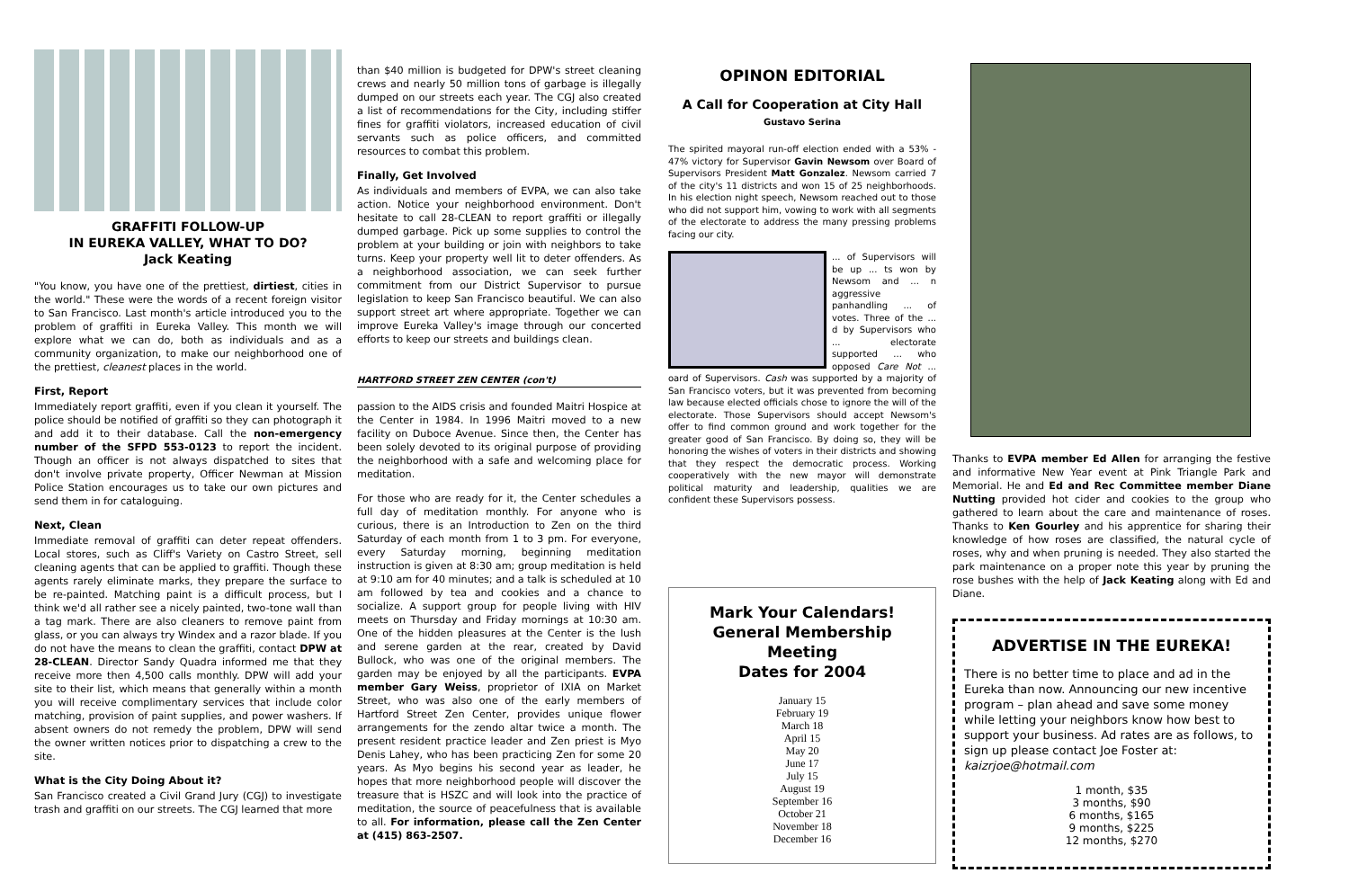GRAFFITI FOLLOW-UP
IN EUREKA VALLEY, WHAT TO DO?
Jack Keating
"You know, you have one of the prettiest, dirtiest, cities in the world." These were the words of a recent foreign visitor to San Francisco. Last month's article introduced you to the problem of graffiti in Eureka Valley. This month we will explore what we can do, both as individuals and as a community organization, to make our neighborhood one of the prettiest, cleanest places in the world.
First, Report
Immediately report graffiti, even if you clean it yourself. The police should be notified of graffiti so they can photograph it and add it to their database. Call the non-emergency number of the SFPD 553-0123 to report the incident. Though an officer is not always dispatched to sites that don't involve private property, Officer Newman at Mission Police Station encourages us to take our own pictures and send them in for cataloguing.
Next, Clean
Immediate removal of graffiti can deter repeat offenders. Local stores, such as Cliff's Variety on Castro Street, sell cleaning agents that can be applied to graffiti. Though these agents rarely eliminate marks, they prepare the surface to be re-painted. Matching paint is a difficult process, but I think we'd all rather see a nicely painted, two-tone wall than a tag mark. There are also cleaners to remove paint from glass, or you can always try Windex and a razor blade. If you do not have the means to clean the graffiti, contact DPW at 28-CLEAN. Director Sandy Quadra informed me that they receive more then 4,500 calls monthly. DPW will add your site to their list, which means that generally within a month you will receive complimentary services that include color matching, provision of paint supplies, and power washers. If absent owners do not remedy the problem, DPW will send the owner written notices prior to dispatching a crew to the site.
What is the City Doing About it?
San Francisco created a Civil Grand Jury (CGJ) to investigate trash and graffiti on our streets. The CGJ learned that more
than $40 million is budgeted for DPW's street cleaning crews and nearly 50 million tons of garbage is illegally dumped on our streets each year. The CGJ also created a list of recommendations for the City, including stiffer fines for graffiti violators, increased education of civil servants such as police officers, and committed resources to combat this problem.
Finally, Get Involved
As individuals and members of EVPA, we can also take action. Notice your neighborhood environment. Don't hesitate to call 28-CLEAN to report graffiti or illegally dumped garbage. Pick up some supplies to control the problem at your building or join with neighbors to take turns. Keep your property well lit to deter offenders. As a neighborhood association, we can seek further commitment from our District Supervisor to pursue legislation to keep San Francisco beautiful. We can also support street art where appropriate. Together we can improve Eureka Valley's image through our concerted efforts to keep our streets and buildings clean.
HARTFORD STREET ZEN CENTER (con't)
passion to the AIDS crisis and founded Maitri Hospice at the Center in 1984. In 1996 Maitri moved to a new facility on Duboce Avenue. Since then, the Center has been solely devoted to its original purpose of providing the neighborhood with a safe and welcoming place for meditation.
For those who are ready for it, the Center schedules a full day of meditation monthly. For anyone who is curious, there is an Introduction to Zen on the third Saturday of each month from 1 to 3 pm. For everyone, every Saturday morning, beginning meditation instruction is given at 8:30 am; group meditation is held at 9:10 am for 40 minutes; and a talk is scheduled at 10 am followed by tea and cookies and a chance to socialize. A support group for people living with HIV meets on Thursday and Friday mornings at 10:30 am. One of the hidden pleasures at the Center is the lush and serene garden at the rear, created by David Bullock, who was one of the original members. The garden may be enjoyed by all the participants. EVPA member Gary Weiss, proprietor of IXIA on Market Street, who was also one of the early members of Hartford Street Zen Center, provides unique flower arrangements for the zendo altar twice a month. The present resident practice leader and Zen priest is Myo Denis Lahey, who has been practicing Zen for some 20 years. As Myo begins his second year as leader, he hopes that more neighborhood people will discover the treasure that is HSZC and will look into the practice of meditation, the source of peacefulness that is available to all. For information, please call the Zen Center at (415) 863-2507.
OPINON EDITORIAL
A Call for Cooperation at City Hall
Gustavo Serina
The spirited mayoral run-off election ended with a 53% - 47% victory for Supervisor Gavin Newsom over Board of Supervisors President Matt Gonzalez. Newsom carried 7 of the city's 11 districts and won 15 of 25 neighborhoods. In his election night speech, Newsom reached out to those who did not support him, vowing to work with all segments of the electorate to address the many pressing problems facing our city.
... of Supervisors will be up ... ts won by Newsom and ... n aggressive panhandling ... of votes. Three of the ... d by Supervisors who ... electorate supported ... who opposed Care Not ... oard of Supervisors. Cash was supported by a majority of San Francisco voters, but it was prevented from becoming law because elected officials chose to ignore the will of the electorate. Those Supervisors should accept Newsom's offer to find common ground and work together for the greater good of San Francisco. By doing so, they will be honoring the wishes of voters in their districts and showing that they respect the democratic process. Working cooperatively with the new mayor will demonstrate political maturity and leadership, qualities we are confident these Supervisors possess.
Mark Your Calendars!
General Membership Meeting
Dates for 2004
January 15
February 19
March 18
April 15
May 20
June 17
July 15
August 19
September 16
October 21
November 18
December 16
Thanks to EVPA member Ed Allen for arranging the festive and informative New Year event at Pink Triangle Park and Memorial. He and Ed and Rec Committee member Diane Nutting provided hot cider and cookies to the group who gathered to learn about the care and maintenance of roses. Thanks to Ken Gourley and his apprentice for sharing their knowledge of how roses are classified, the natural cycle of roses, why and when pruning is needed. They also started the park maintenance on a proper note this year by pruning the rose bushes with the help of Jack Keating along with Ed and Diane.
ADVERTISE IN THE EUREKA!
There is no better time to place and ad in the Eureka than now. Announcing our new incentive program – plan ahead and save some money while letting your neighbors know how best to support your business. Ad rates are as follows, to sign up please contact Joe Foster at: kaizrjoe@hotmail.com
1 month, $35
3 months, $90
6 months, $165
9 months, $225
12 months, $270